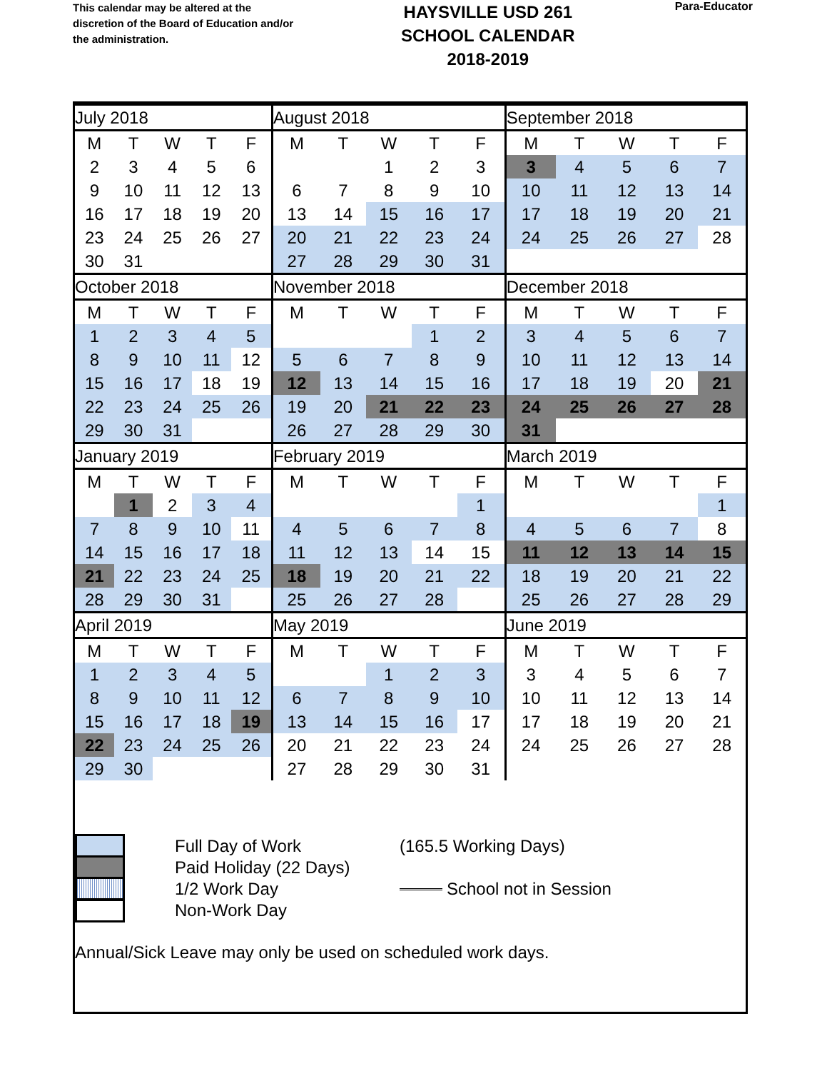This calendar may be altered at the discretion of the Board of Education and/or the administration.
HAYSVILLE USD 261
SCHOOL CALENDAR
2018-2019
Para-Educator
| July 2018 | | | | | August 2018 | | | | | September 2018 | | | | |
| M | T | W | T | F | M | T | W | T | F | M | T | W | T | F |
| 2 | 3 | 4 | 5 | 6 | | | 1 | 2 | 3 | 3 | 4 | 5 | 6 | 7 |
| 9 | 10 | 11 | 12 | 13 | 6 | 7 | 8 | 9 | 10 | 10 | 11 | 12 | 13 | 14 |
| 16 | 17 | 18 | 19 | 20 | 13 | 14 | 15 | 16 | 17 | 17 | 18 | 19 | 20 | 21 |
| 23 | 24 | 25 | 26 | 27 | 20 | 21 | 22 | 23 | 24 | 24 | 25 | 26 | 27 | 28 |
| 30 | 31 | | | | 27 | 28 | 29 | 30 | 31 | | | | | |
| October 2018 | | | | | November 2018 | | | | | December 2018 | | | | |
| M | T | W | T | F | M | T | W | T | F | M | T | W | T | F |
| 1 | 2 | 3 | 4 | 5 | | | | 1 | 2 | 3 | 4 | 5 | 6 | 7 |
| 8 | 9 | 10 | 11 | 12 | 5 | 6 | 7 | 8 | 9 | 10 | 11 | 12 | 13 | 14 |
| 15 | 16 | 17 | 18 | 19 | 12 | 13 | 14 | 15 | 16 | 17 | 18 | 19 | 20 | 21 |
| 22 | 23 | 24 | 25 | 26 | 19 | 20 | 21 | 22 | 23 | 24 | 25 | 26 | 27 | 28 |
| 29 | 30 | 31 | | | 26 | 27 | 28 | 29 | 30 | 31 | | | | |
| January 2019 | | | | | February 2019 | | | | | March 2019 | | | | |
| M | T | W | T | F | M | T | W | T | F | M | T | W | T | F |
| | 1 | 2 | 3 | 4 | | | | | 1 | | | | | 1 |
| 7 | 8 | 9 | 10 | 11 | 4 | 5 | 6 | 7 | 8 | 4 | 5 | 6 | 7 | 8 |
| 14 | 15 | 16 | 17 | 18 | 11 | 12 | 13 | 14 | 15 | 11 | 12 | 13 | 14 | 15 |
| 21 | 22 | 23 | 24 | 25 | 18 | 19 | 20 | 21 | 22 | 18 | 19 | 20 | 21 | 22 |
| 28 | 29 | 30 | 31 | | 25 | 26 | 27 | 28 | | 25 | 26 | 27 | 28 | 29 |
| April 2019 | | | | | May 2019 | | | | | June 2019 | | | | |
| M | T | W | T | F | M | T | W | T | F | M | T | W | T | F |
| 1 | 2 | 3 | 4 | 5 | | | 1 | 2 | 3 | 3 | 4 | 5 | 6 | 7 |
| 8 | 9 | 10 | 11 | 12 | 6 | 7 | 8 | 9 | 10 | 10 | 11 | 12 | 13 | 14 |
| 15 | 16 | 17 | 18 | 19 | 13 | 14 | 15 | 16 | 17 | 17 | 18 | 19 | 20 | 21 |
| 22 | 23 | 24 | 25 | 26 | 20 | 21 | 22 | 23 | 24 | 24 | 25 | 26 | 27 | 28 |
| 29 | 30 | | | | 27 | 28 | 29 | 30 | 31 | | | | | |
Full Day of Work (165.5 Working Days)
Paid Holiday (22 Days)
1/2 Work Day School not in Session
Non-Work Day
Annual/Sick Leave may only be used on scheduled work days.